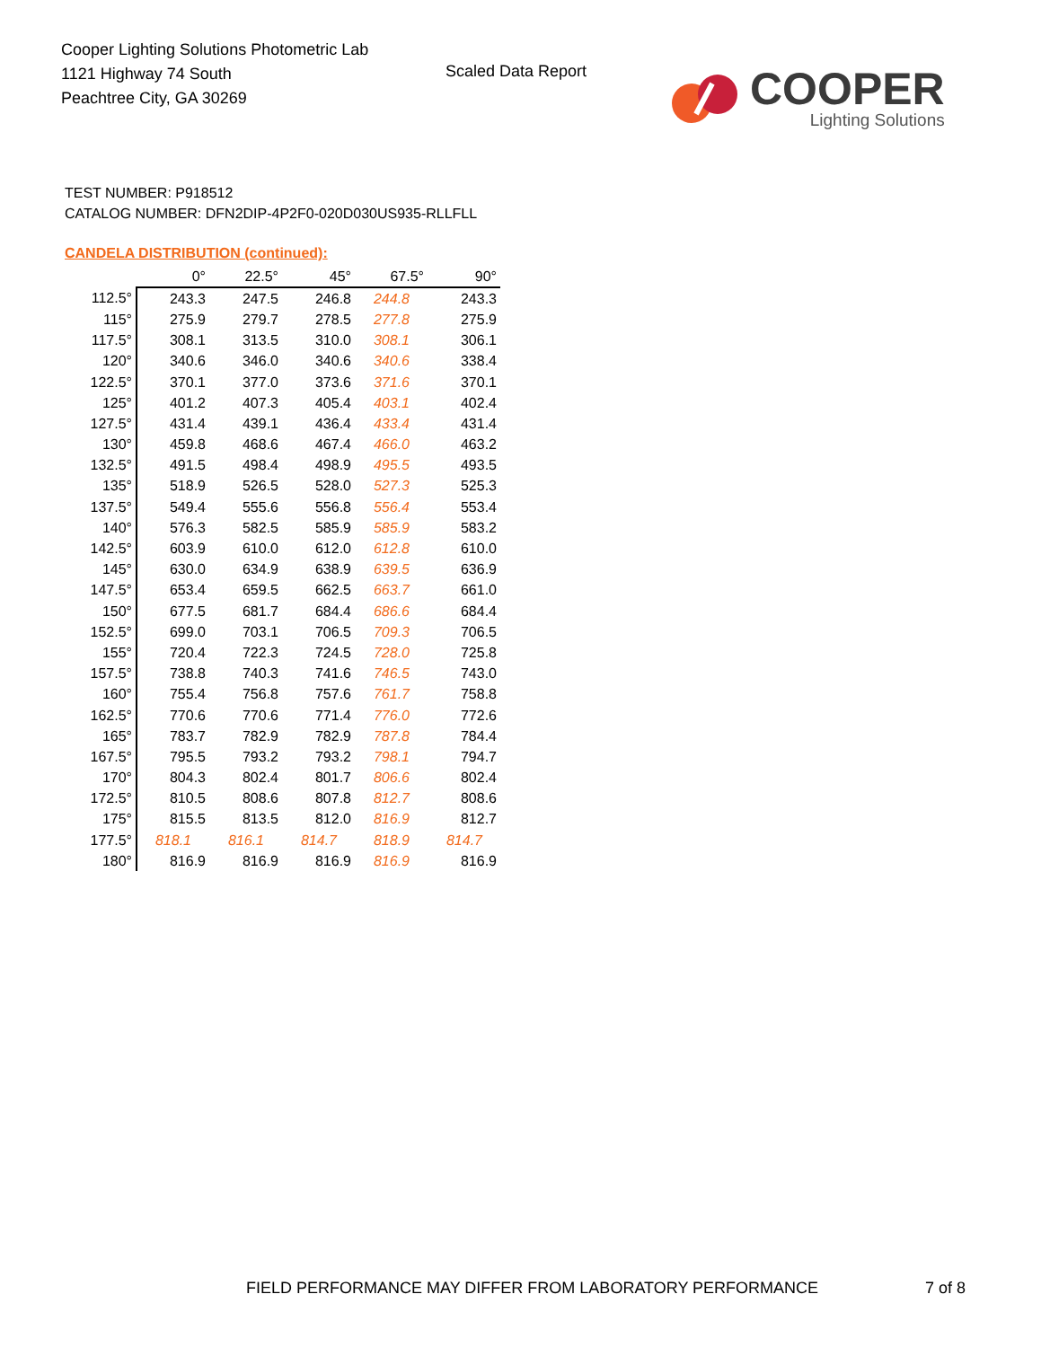Cooper Lighting Solutions Photometric Lab
1121 Highway 74 South
Peachtree City, GA 30269
Scaled Data Report
COOPER
Lighting Solutions
TEST NUMBER: P918512
CATALOG NUMBER: DFN2DIP-4P2F0-020D030US935-RLLFLL
CANDELA DISTRIBUTION (continued):
| | 0° | 22.5° | 45° | 67.5° | 90° |
| --- | --- | --- | --- | --- | --- |
| 112.5° | 243.3 | 247.5 | 246.8 | 244.8 | 243.3 |
| 115° | 275.9 | 279.7 | 278.5 | 277.8 | 275.9 |
| 117.5° | 308.1 | 313.5 | 310.0 | 308.1 | 306.1 |
| 120° | 340.6 | 346.0 | 340.6 | 340.6 | 338.4 |
| 122.5° | 370.1 | 377.0 | 373.6 | 371.6 | 370.1 |
| 125° | 401.2 | 407.3 | 405.4 | 403.1 | 402.4 |
| 127.5° | 431.4 | 439.1 | 436.4 | 433.4 | 431.4 |
| 130° | 459.8 | 468.6 | 467.4 | 466.0 | 463.2 |
| 132.5° | 491.5 | 498.4 | 498.9 | 495.5 | 493.5 |
| 135° | 518.9 | 526.5 | 528.0 | 527.3 | 525.3 |
| 137.5° | 549.4 | 555.6 | 556.8 | 556.4 | 553.4 |
| 140° | 576.3 | 582.5 | 585.9 | 585.9 | 583.2 |
| 142.5° | 603.9 | 610.0 | 612.0 | 612.8 | 610.0 |
| 145° | 630.0 | 634.9 | 638.9 | 639.5 | 636.9 |
| 147.5° | 653.4 | 659.5 | 662.5 | 663.7 | 661.0 |
| 150° | 677.5 | 681.7 | 684.4 | 686.6 | 684.4 |
| 152.5° | 699.0 | 703.1 | 706.5 | 709.3 | 706.5 |
| 155° | 720.4 | 722.3 | 724.5 | 728.0 | 725.8 |
| 157.5° | 738.8 | 740.3 | 741.6 | 746.5 | 743.0 |
| 160° | 755.4 | 756.8 | 757.6 | 761.7 | 758.8 |
| 162.5° | 770.6 | 770.6 | 771.4 | 776.0 | 772.6 |
| 165° | 783.7 | 782.9 | 782.9 | 787.8 | 784.4 |
| 167.5° | 795.5 | 793.2 | 793.2 | 798.1 | 794.7 |
| 170° | 804.3 | 802.4 | 801.7 | 806.6 | 802.4 |
| 172.5° | 810.5 | 808.6 | 807.8 | 812.7 | 808.6 |
| 175° | 815.5 | 813.5 | 812.0 | 816.9 | 812.7 |
| 177.5° | 818.1 | 816.1 | 814.7 | 818.9 | 814.7 |
| 180° | 816.9 | 816.9 | 816.9 | 816.9 | 816.9 |
FIELD PERFORMANCE MAY DIFFER FROM LABORATORY PERFORMANCE
7 of 8